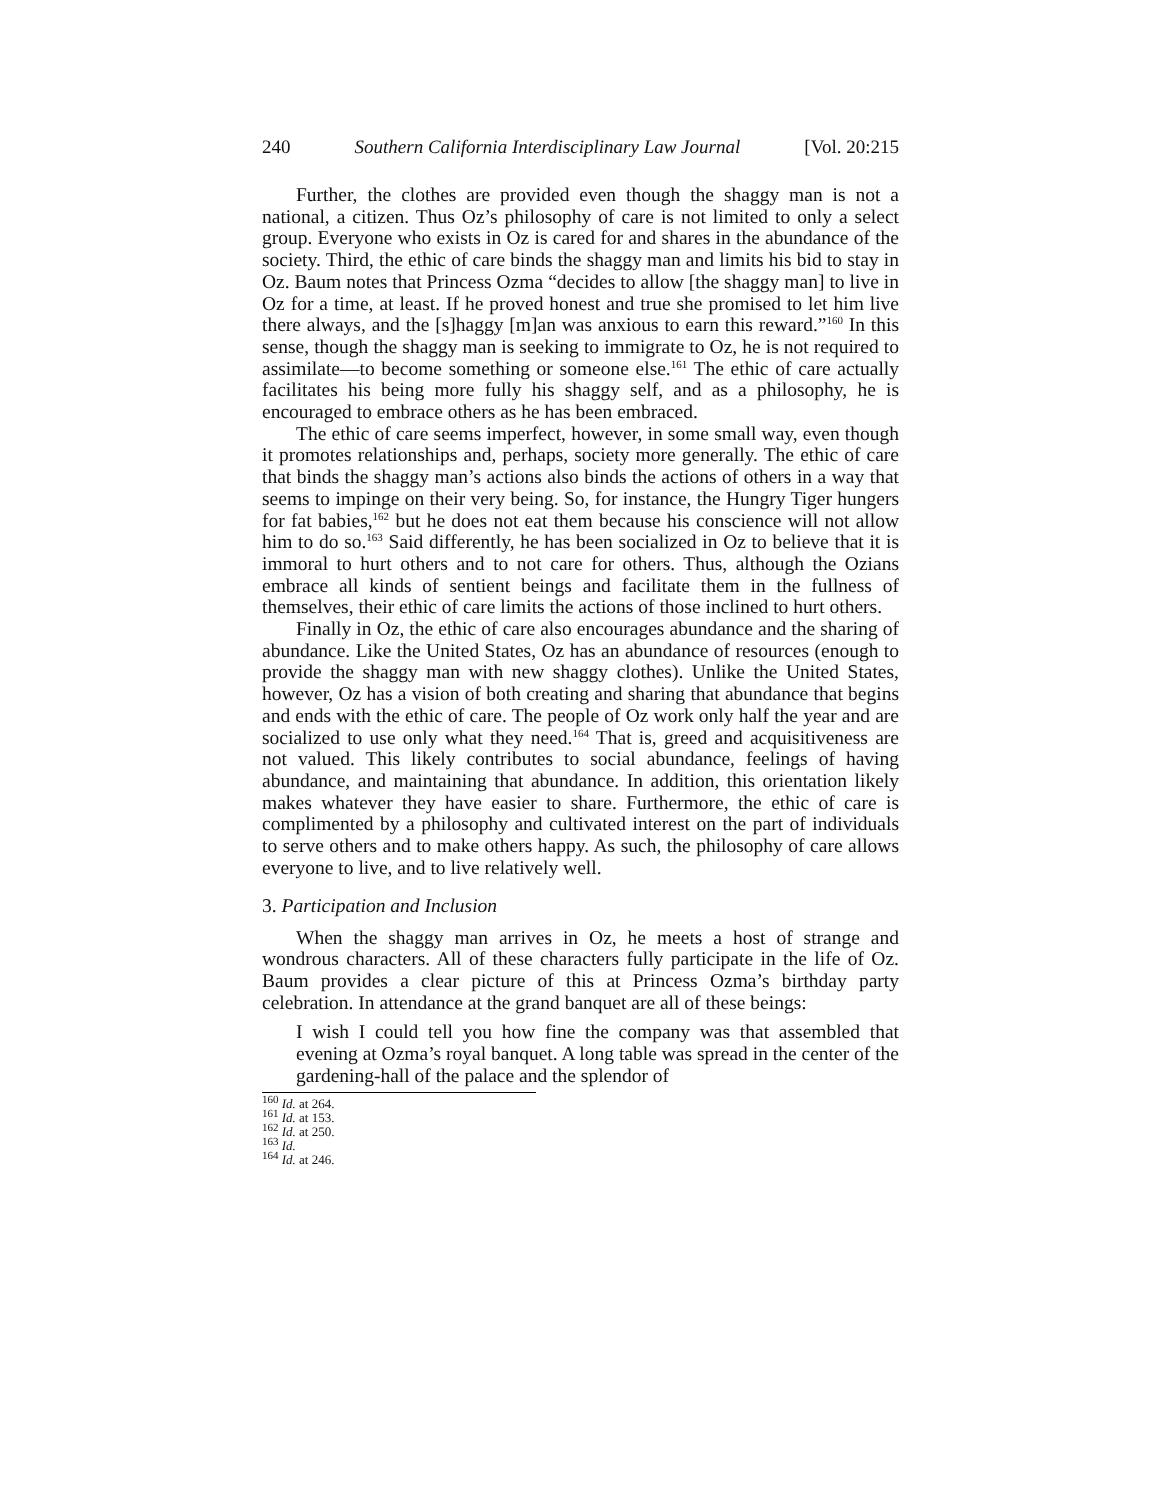240 Southern California Interdisciplinary Law Journal [Vol. 20:215
Further, the clothes are provided even though the shaggy man is not a national, a citizen. Thus Oz’s philosophy of care is not limited to only a select group. Everyone who exists in Oz is cared for and shares in the abundance of the society. Third, the ethic of care binds the shaggy man and limits his bid to stay in Oz. Baum notes that Princess Ozma “decides to allow [the shaggy man] to live in Oz for a time, at least. If he proved honest and true she promised to let him live there always, and the [s]haggy [m]an was anxious to earn this reward.”<sup>160</sup> In this sense, though the shaggy man is seeking to immigrate to Oz, he is not required to assimilate—to become something or someone else.<sup>161</sup> The ethic of care actually facilitates his being more fully his shaggy self, and as a philosophy, he is encouraged to embrace others as he has been embraced.
The ethic of care seems imperfect, however, in some small way, even though it promotes relationships and, perhaps, society more generally. The ethic of care that binds the shaggy man’s actions also binds the actions of others in a way that seems to impinge on their very being. So, for instance, the Hungry Tiger hungers for fat babies,<sup>162</sup> but he does not eat them because his conscience will not allow him to do so.<sup>163</sup> Said differently, he has been socialized in Oz to believe that it is immoral to hurt others and to not care for others. Thus, although the Ozians embrace all kinds of sentient beings and facilitate them in the fullness of themselves, their ethic of care limits the actions of those inclined to hurt others.
Finally in Oz, the ethic of care also encourages abundance and the sharing of abundance. Like the United States, Oz has an abundance of resources (enough to provide the shaggy man with new shaggy clothes). Unlike the United States, however, Oz has a vision of both creating and sharing that abundance that begins and ends with the ethic of care. The people of Oz work only half the year and are socialized to use only what they need.<sup>164</sup> That is, greed and acquisitiveness are not valued. This likely contributes to social abundance, feelings of having abundance, and maintaining that abundance. In addition, this orientation likely makes whatever they have easier to share. Furthermore, the ethic of care is complimented by a philosophy and cultivated interest on the part of individuals to serve others and to make others happy. As such, the philosophy of care allows everyone to live, and to live relatively well.
3. Participation and Inclusion
When the shaggy man arrives in Oz, he meets a host of strange and wondrous characters. All of these characters fully participate in the life of Oz. Baum provides a clear picture of this at Princess Ozma’s birthday party celebration. In attendance at the grand banquet are all of these beings:
I wish I could tell you how fine the company was that assembled that evening at Ozma’s royal banquet. A long table was spread in the center of the gardening-hall of the palace and the splendor of
<sup>160</sup> Id. at 264.
<sup>161</sup> Id. at 153.
<sup>162</sup> Id. at 250.
<sup>163</sup> Id.
<sup>164</sup> Id. at 246.